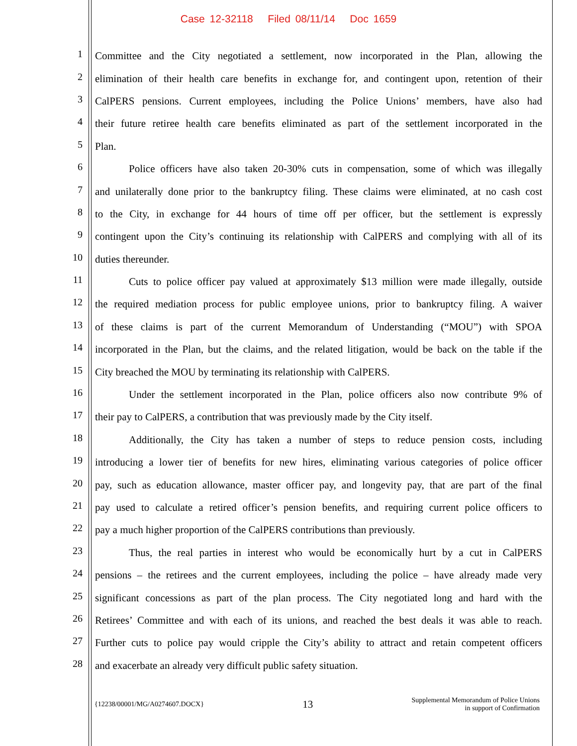Case 12-32118 Filed 08/11/14 Doc 1659
1 Committee and the City negotiated a settlement, now incorporated in the Plan, allowing the
2 elimination of their health care benefits in exchange for, and contingent upon, retention of their
3 CalPERS pensions. Current employees, including the Police Unions’ members, have also had
4 their future retiree health care benefits eliminated as part of the settlement incorporated in the
5 Plan.
6 Police officers have also taken 20-30% cuts in compensation, some of which was illegally
7 and unilaterally done prior to the bankruptcy filing. These claims were eliminated, at no cash cost
8 to the City, in exchange for 44 hours of time off per officer, but the settlement is expressly
9 contingent upon the City’s continuing its relationship with CalPERS and complying with all of its
10 duties thereunder.
11 Cuts to police officer pay valued at approximately $13 million were made illegally, outside
12 the required mediation process for public employee unions, prior to bankruptcy filing. A waiver
13 of these claims is part of the current Memorandum of Understanding (“MOU”) with SPOA
14 incorporated in the Plan, but the claims, and the related litigation, would be back on the table if the
15 City breached the MOU by terminating its relationship with CalPERS.
16 Under the settlement incorporated in the Plan, police officers also now contribute 9% of
17 their pay to CalPERS, a contribution that was previously made by the City itself.
18 Additionally, the City has taken a number of steps to reduce pension costs, including
19 introducing a lower tier of benefits for new hires, eliminating various categories of police officer
20 pay, such as education allowance, master officer pay, and longevity pay, that are part of the final
21 pay used to calculate a retired officer’s pension benefits, and requiring current police officers to
22 pay a much higher proportion of the CalPERS contributions than previously.
23 Thus, the real parties in interest who would be economically hurt by a cut in CalPERS
24 pensions – the retirees and the current employees, including the police – have already made very
25 significant concessions as part of the plan process. The City negotiated long and hard with the
26 Retirees’ Committee and with each of its unions, and reached the best deals it was able to reach.
27 Further cuts to police pay would cripple the City’s ability to attract and retain competent officers
28 and exacerbate an already very difficult public safety situation.
{12238/00001/MG/A0274607.DOCX} 13 Supplemental Memorandum of Police Unions
in support of Confirmation